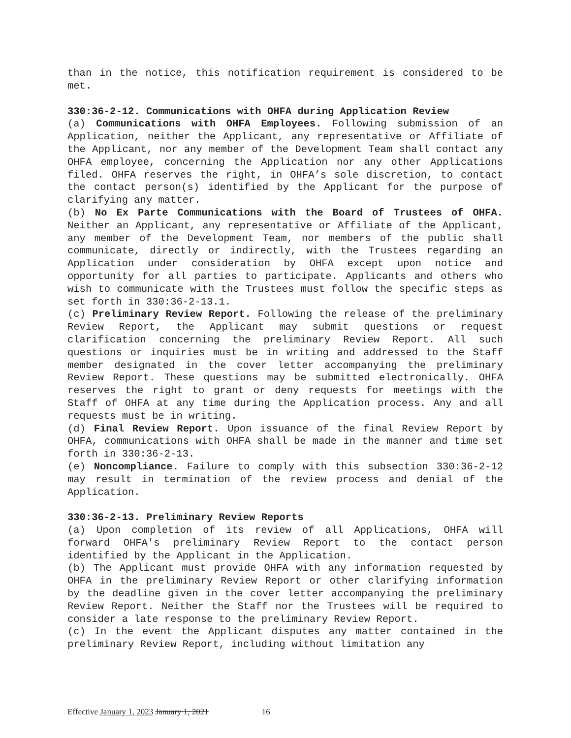than in the notice, this notification requirement is considered to be met.
330:36-2-12. Communications with OHFA during Application Review
(a) Communications with OHFA Employees. Following submission of an Application, neither the Applicant, any representative or Affiliate of the Applicant, nor any member of the Development Team shall contact any OHFA employee, concerning the Application nor any other Applications filed. OHFA reserves the right, in OHFA’s sole discretion, to contact the contact person(s) identified by the Applicant for the purpose of clarifying any matter.
(b) No Ex Parte Communications with the Board of Trustees of OHFA. Neither an Applicant, any representative or Affiliate of the Applicant, any member of the Development Team, nor members of the public shall communicate, directly or indirectly, with the Trustees regarding an Application under consideration by OHFA except upon notice and opportunity for all parties to participate. Applicants and others who wish to communicate with the Trustees must follow the specific steps as set forth in 330:36-2-13.1.
(c) Preliminary Review Report. Following the release of the preliminary Review Report, the Applicant may submit questions or request clarification concerning the preliminary Review Report. All such questions or inquiries must be in writing and addressed to the Staff member designated in the cover letter accompanying the preliminary Review Report. These questions may be submitted electronically. OHFA reserves the right to grant or deny requests for meetings with the Staff of OHFA at any time during the Application process. Any and all requests must be in writing.
(d) Final Review Report. Upon issuance of the final Review Report by OHFA, communications with OHFA shall be made in the manner and time set forth in 330:36-2-13.
(e) Noncompliance. Failure to comply with this subsection 330:36-2-12 may result in termination of the review process and denial of the Application.
330:36-2-13. Preliminary Review Reports
(a) Upon completion of its review of all Applications, OHFA will forward OHFA's preliminary Review Report to the contact person identified by the Applicant in the Application.
(b) The Applicant must provide OHFA with any information requested by OHFA in the preliminary Review Report or other clarifying information by the deadline given in the cover letter accompanying the preliminary Review Report. Neither the Staff nor the Trustees will be required to consider a late response to the preliminary Review Report.
(c) In the event the Applicant disputes any matter contained in the preliminary Review Report, including without limitation any
Effective January 1, 2023 January 1, 2021 16